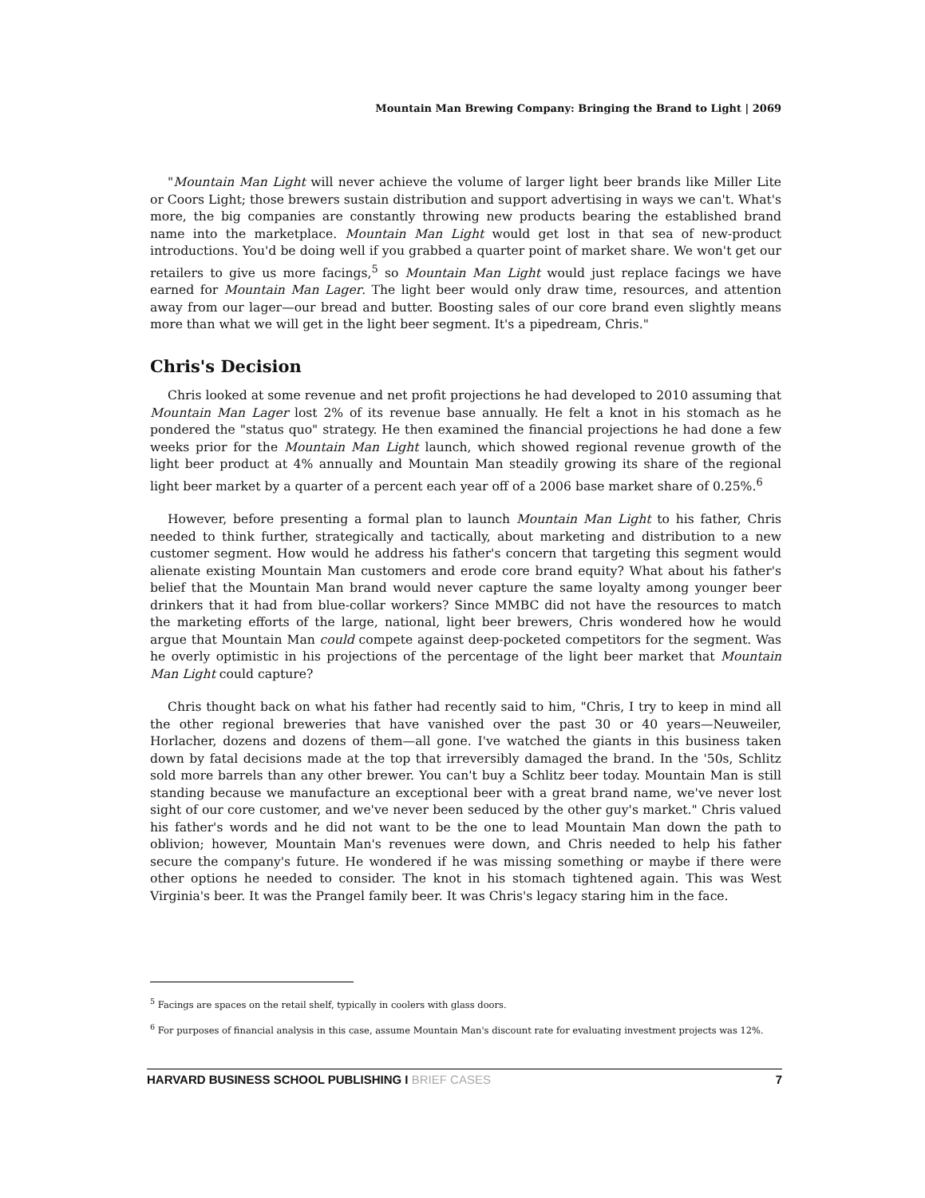Mountain Man Brewing Company: Bringing the Brand to Light | 2069
"Mountain Man Light will never achieve the volume of larger light beer brands like Miller Lite or Coors Light; those brewers sustain distribution and support advertising in ways we can't. What's more, the big companies are constantly throwing new products bearing the established brand name into the marketplace. Mountain Man Light would get lost in that sea of new-product introductions. You'd be doing well if you grabbed a quarter point of market share. We won't get our retailers to give us more facings,<sup>5</sup> so Mountain Man Light would just replace facings we have earned for Mountain Man Lager. The light beer would only draw time, resources, and attention away from our lager—our bread and butter. Boosting sales of our core brand even slightly means more than what we will get in the light beer segment. It's a pipedream, Chris."
Chris's Decision
Chris looked at some revenue and net profit projections he had developed to 2010 assuming that Mountain Man Lager lost 2% of its revenue base annually. He felt a knot in his stomach as he pondered the "status quo" strategy. He then examined the financial projections he had done a few weeks prior for the Mountain Man Light launch, which showed regional revenue growth of the light beer product at 4% annually and Mountain Man steadily growing its share of the regional light beer market by a quarter of a percent each year off of a 2006 base market share of 0.25%.<sup>6</sup>
However, before presenting a formal plan to launch Mountain Man Light to his father, Chris needed to think further, strategically and tactically, about marketing and distribution to a new customer segment. How would he address his father's concern that targeting this segment would alienate existing Mountain Man customers and erode core brand equity? What about his father's belief that the Mountain Man brand would never capture the same loyalty among younger beer drinkers that it had from blue-collar workers? Since MMBC did not have the resources to match the marketing efforts of the large, national, light beer brewers, Chris wondered how he would argue that Mountain Man could compete against deep-pocketed competitors for the segment. Was he overly optimistic in his projections of the percentage of the light beer market that Mountain Man Light could capture?
Chris thought back on what his father had recently said to him, "Chris, I try to keep in mind all the other regional breweries that have vanished over the past 30 or 40 years—Neuweiler, Horlacher, dozens and dozens of them—all gone. I've watched the giants in this business taken down by fatal decisions made at the top that irreversibly damaged the brand. In the '50s, Schlitz sold more barrels than any other brewer. You can't buy a Schlitz beer today. Mountain Man is still standing because we manufacture an exceptional beer with a great brand name, we've never lost sight of our core customer, and we've never been seduced by the other guy's market." Chris valued his father's words and he did not want to be the one to lead Mountain Man down the path to oblivion; however, Mountain Man's revenues were down, and Chris needed to help his father secure the company's future. He wondered if he was missing something or maybe if there were other options he needed to consider. The knot in his stomach tightened again. This was West Virginia's beer. It was the Prangel family beer. It was Chris's legacy staring him in the face.
<sup>5</sup> Facings are spaces on the retail shelf, typically in coolers with glass doors.
<sup>6</sup> For purposes of financial analysis in this case, assume Mountain Man's discount rate for evaluating investment projects was 12%.
HARVARD BUSINESS SCHOOL PUBLISHING I BRIEF CASES 7